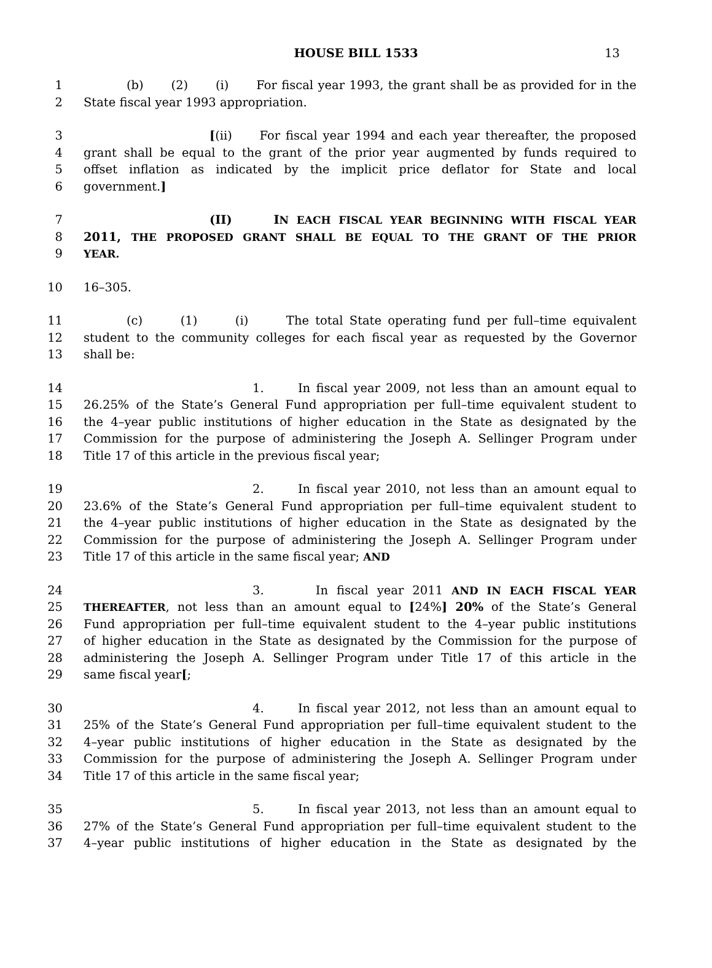HOUSE BILL 1533 13
1 (b) (2) (i) For fiscal year 1993, the grant shall be as provided for in the
2 State fiscal year 1993 appropriation.
3 [(ii) For fiscal year 1994 and each year thereafter, the proposed
4 grant shall be equal to the grant of the prior year augmented by funds required to
5 offset inflation as indicated by the implicit price deflator for State and local
6 government.]
7 (II) IN EACH FISCAL YEAR BEGINNING WITH FISCAL YEAR
8 2011, THE PROPOSED GRANT SHALL BE EQUAL TO THE GRANT OF THE PRIOR
9 YEAR.
10 16–305.
11 (c) (1) (i) The total State operating fund per full–time equivalent
12 student to the community colleges for each fiscal year as requested by the Governor
13 shall be:
14 1. In fiscal year 2009, not less than an amount equal to
15 26.25% of the State’s General Fund appropriation per full–time equivalent student to
16 the 4–year public institutions of higher education in the State as designated by the
17 Commission for the purpose of administering the Joseph A. Sellinger Program under
18 Title 17 of this article in the previous fiscal year;
19 2. In fiscal year 2010, not less than an amount equal to
20 23.6% of the State’s General Fund appropriation per full–time equivalent student to
21 the 4–year public institutions of higher education in the State as designated by the
22 Commission for the purpose of administering the Joseph A. Sellinger Program under
23 Title 17 of this article in the same fiscal year; AND
24 3. In fiscal year 2011 AND IN EACH FISCAL YEAR
25 THEREAFTER, not less than an amount equal to [24%] 20% of the State’s General
26 Fund appropriation per full–time equivalent student to the 4–year public institutions
27 of higher education in the State as designated by the Commission for the purpose of
28 administering the Joseph A. Sellinger Program under Title 17 of this article in the
29 same fiscal year[;
30 4. In fiscal year 2012, not less than an amount equal to
31 25% of the State’s General Fund appropriation per full–time equivalent student to the
32 4–year public institutions of higher education in the State as designated by the
33 Commission for the purpose of administering the Joseph A. Sellinger Program under
34 Title 17 of this article in the same fiscal year;
35 5. In fiscal year 2013, not less than an amount equal to
36 27% of the State’s General Fund appropriation per full–time equivalent student to the
37 4–year public institutions of higher education in the State as designated by the